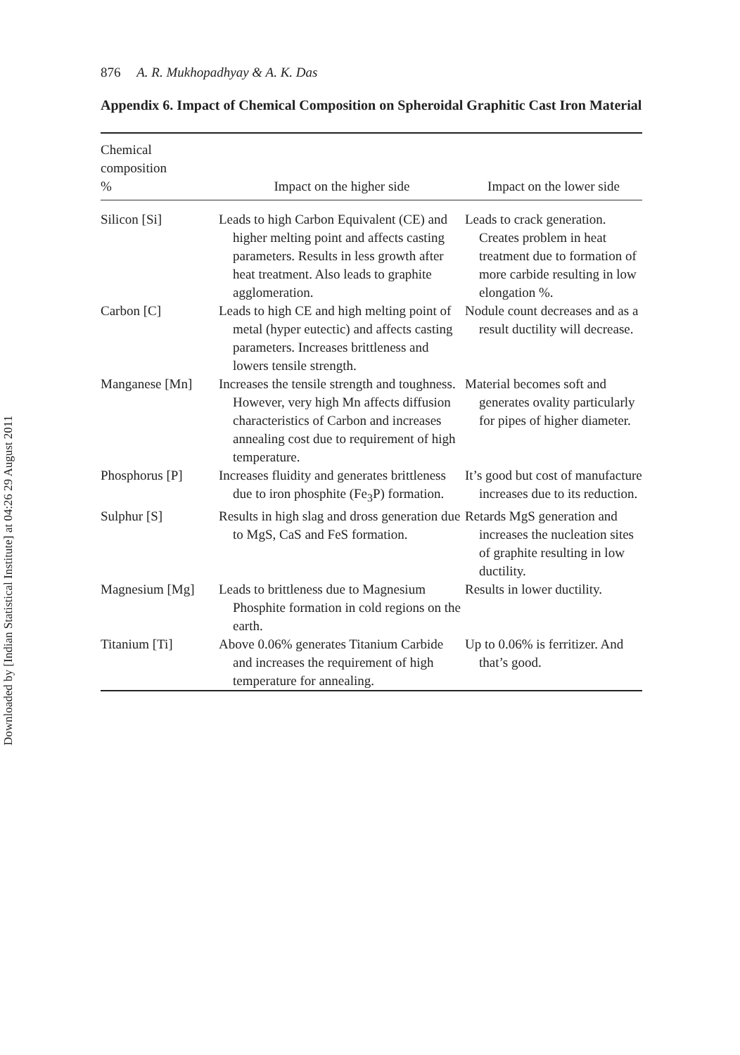Downloaded by [Indian Statistical Institute] at 04:26 29 August 2011
876 A. R. Mukhopadhyay & A. K. Das
Appendix 6. Impact of Chemical Composition on Spheroidal Graphitic Cast Iron Material
| Chemical composition % | Impact on the higher side | Impact on the lower side |
| --- | --- | --- |
| Silicon [Si] | Leads to high Carbon Equivalent (CE) and higher melting point and affects casting parameters. Results in less growth after heat treatment. Also leads to graphite agglomeration. | Leads to crack generation. Creates problem in heat treatment due to formation of more carbide resulting in low elongation %. |
| Carbon [C] | Leads to high CE and high melting point of metal (hyper eutectic) and affects casting parameters. Increases brittleness and lowers tensile strength. | Nodule count decreases and as a result ductility will decrease. |
| Manganese [Mn] | Increases the tensile strength and toughness. However, very high Mn affects diffusion characteristics of Carbon and increases annealing cost due to requirement of high temperature. | Material becomes soft and generates ovality particularly for pipes of higher diameter. |
| Phosphorus [P] | Increases fluidity and generates brittleness due to iron phosphite (Fe<sub>3</sub>P) formation. | It’s good but cost of manufacture increases due to its reduction. |
| Sulphur [S] | Results in high slag and dross generation due to MgS, CaS and FeS formation. | Retards MgS generation and increases the nucleation sites of graphite resulting in low ductility. |
| Magnesium [Mg] | Leads to brittleness due to Magnesium Phosphite formation in cold regions on the earth. | Results in lower ductility. |
| Titanium [Ti] | Above 0.06% generates Titanium Carbide and increases the requirement of high temperature for annealing. | Up to 0.06% is ferritizer. And that’s good. |